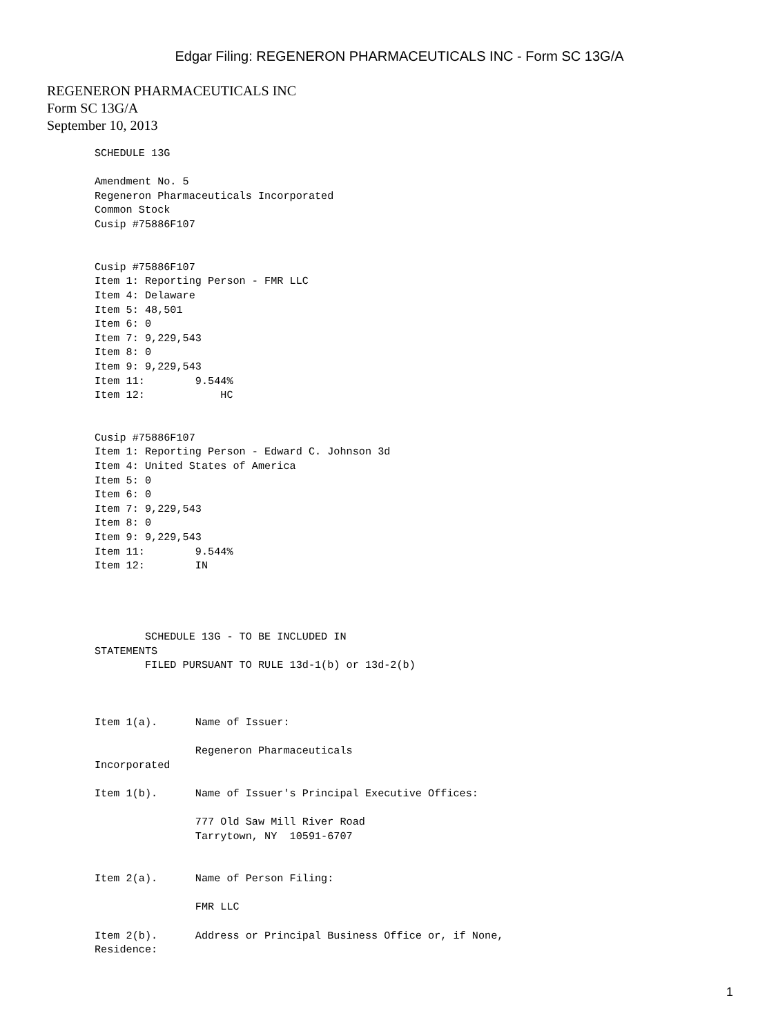Edgar Filing: REGENERON PHARMACEUTICALS INC - Form SC 13G/A
REGENERON PHARMACEUTICALS INC
Form SC 13G/A
September 10, 2013
SCHEDULE 13G

Amendment No. 5
Regeneron Pharmaceuticals Incorporated
Common Stock
Cusip #75886F107


Cusip #75886F107
Item 1: Reporting Person - FMR LLC
Item 4: Delaware
Item 5: 48,501
Item 6: 0
Item 7: 9,229,543
Item 8: 0
Item 9: 9,229,543
Item 11:        9.544%
Item 12:            HC


Cusip #75886F107
Item 1: Reporting Person - Edward C. Johnson 3d
Item 4: United States of America
Item 5: 0
Item 6: 0
Item 7: 9,229,543
Item 8: 0
Item 9: 9,229,543
Item 11:        9.544%
Item 12:        IN




        SCHEDULE 13G - TO BE INCLUDED IN
STATEMENTS
        FILED PURSUANT TO RULE 13d-1(b) or 13d-2(b)



Item 1(a).      Name of Issuer:

                Regeneron Pharmaceuticals
Incorporated

Item 1(b).      Name of Issuer's Principal Executive Offices:

                777 Old Saw Mill River Road
                Tarrytown, NY  10591-6707


Item 2(a).      Name of Person Filing:

                FMR LLC

Item 2(b).      Address or Principal Business Office or, if None,
Residence:
1